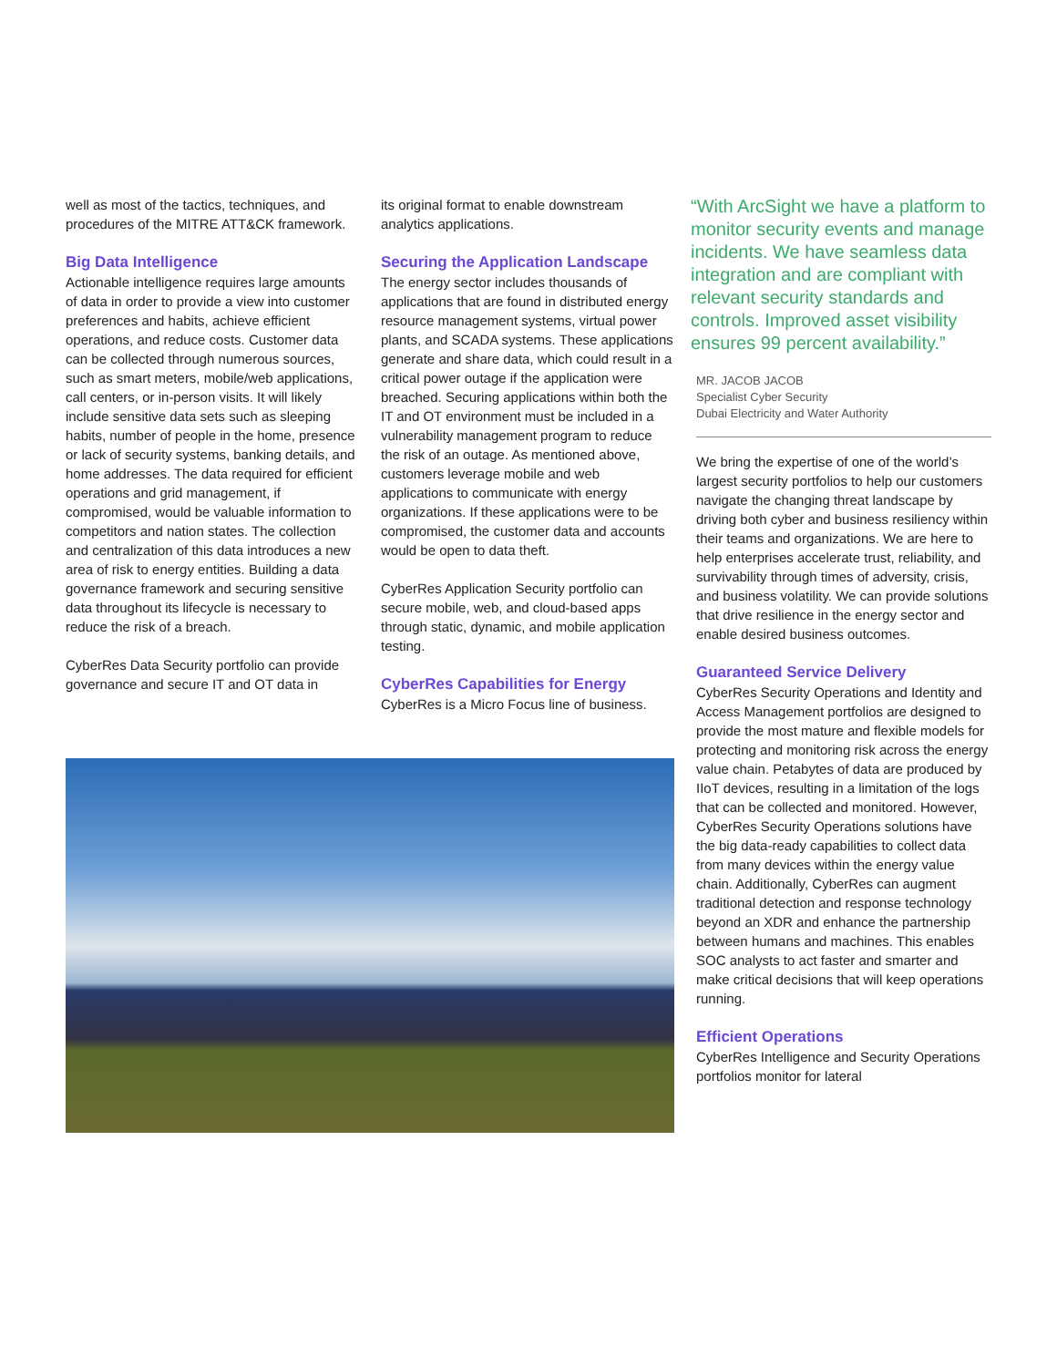well as most of the tactics, techniques, and procedures of the MITRE ATT&CK framework.
Big Data Intelligence
Actionable intelligence requires large amounts of data in order to provide a view into customer preferences and habits, achieve efficient operations, and reduce costs. Customer data can be collected through numerous sources, such as smart meters, mobile/web applications, call centers, or in-person visits. It will likely include sensitive data sets such as sleeping habits, number of people in the home, presence or lack of security systems, banking details, and home addresses. The data required for efficient operations and grid management, if compromised, would be valuable information to competitors and nation states. The collection and centralization of this data introduces a new area of risk to energy entities. Building a data governance framework and securing sensitive data throughout its lifecycle is necessary to reduce the risk of a breach.
CyberRes Data Security portfolio can provide governance and secure IT and OT data in
its original format to enable downstream analytics applications.
Securing the Application Landscape
The energy sector includes thousands of applications that are found in distributed energy resource management systems, virtual power plants, and SCADA systems. These applications generate and share data, which could result in a critical power outage if the application were breached. Securing applications within both the IT and OT environment must be included in a vulnerability management program to reduce the risk of an outage. As mentioned above, customers leverage mobile and web applications to communicate with energy organizations. If these applications were to be compromised, the customer data and accounts would be open to data theft.
CyberRes Application Security portfolio can secure mobile, web, and cloud-based apps through static, dynamic, and mobile application testing.
CyberRes Capabilities for Energy
CyberRes is a Micro Focus line of business.
“With ArcSight we have a platform to monitor security events and manage incidents. We have seamless data integration and are compliant with relevant security standards and controls. Improved asset visibility ensures 99 percent availability.”
MR. JACOB JACOB
Specialist Cyber Security
Dubai Electricity and Water Authority
We bring the expertise of one of the world’s largest security portfolios to help our customers navigate the changing threat landscape by driving both cyber and business resiliency within their teams and organizations. We are here to help enterprises accelerate trust, reliability, and survivability through times of adversity, crisis, and business volatility. We can provide solutions that drive resilience in the energy sector and enable desired business outcomes.
Guaranteed Service Delivery
CyberRes Security Operations and Identity and Access Management portfolios are designed to provide the most mature and flexible models for protecting and monitoring risk across the energy value chain. Petabytes of data are produced by IIoT devices, resulting in a limitation of the logs that can be collected and monitored. However, CyberRes Security Operations solutions have the big data-ready capabilities to collect data from many devices within the energy value chain. Additionally, CyberRes can augment traditional detection and response technology beyond an XDR and enhance the partnership between humans and machines. This enables SOC analysts to act faster and smarter and make critical decisions that will keep operations running.
Efficient Operations
CyberRes Intelligence and Security Operations portfolios monitor for lateral